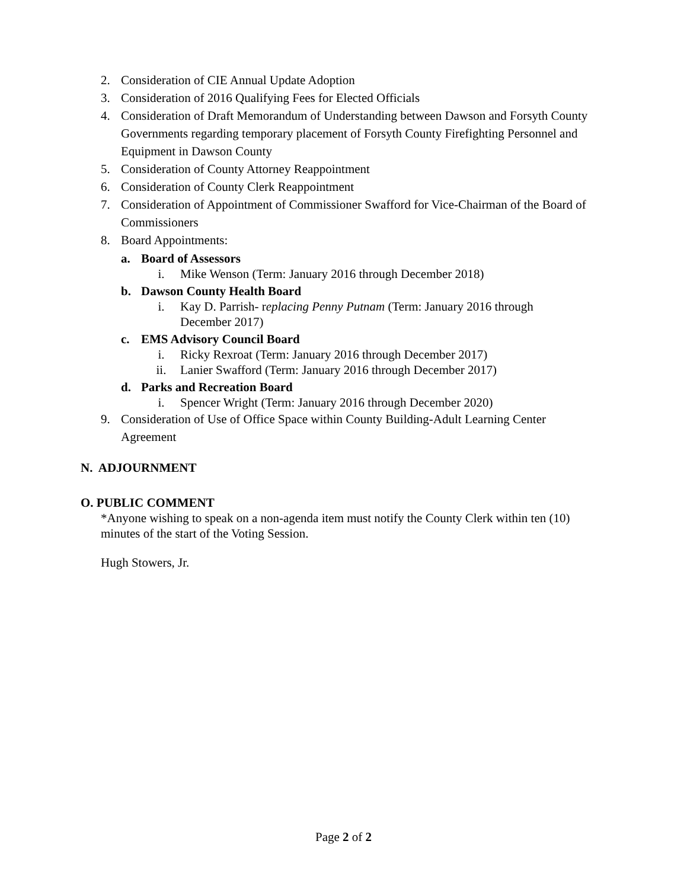2. Consideration of CIE Annual Update Adoption
3. Consideration of 2016 Qualifying Fees for Elected Officials
4. Consideration of Draft Memorandum of Understanding between Dawson and Forsyth County Governments regarding temporary placement of Forsyth County Firefighting Personnel and Equipment in Dawson County
5. Consideration of County Attorney Reappointment
6. Consideration of County Clerk Reappointment
7. Consideration of Appointment of Commissioner Swafford for Vice-Chairman of the Board of Commissioners
8. Board Appointments:
a. Board of Assessors
i. Mike Wenson (Term: January 2016 through December 2018)
b. Dawson County Health Board
i. Kay D. Parrish- replacing Penny Putnam (Term: January 2016 through December 2017)
c. EMS Advisory Council Board
i. Ricky Rexroat (Term: January 2016 through December 2017)
ii. Lanier Swafford (Term: January 2016 through December 2017)
d. Parks and Recreation Board
i. Spencer Wright (Term: January 2016 through December 2020)
9. Consideration of Use of Office Space within County Building-Adult Learning Center Agreement
N. ADJOURNMENT
O. PUBLIC COMMENT
*Anyone wishing to speak on a non-agenda item must notify the County Clerk within ten (10) minutes of the start of the Voting Session.
Hugh Stowers, Jr.
Page 2 of 2